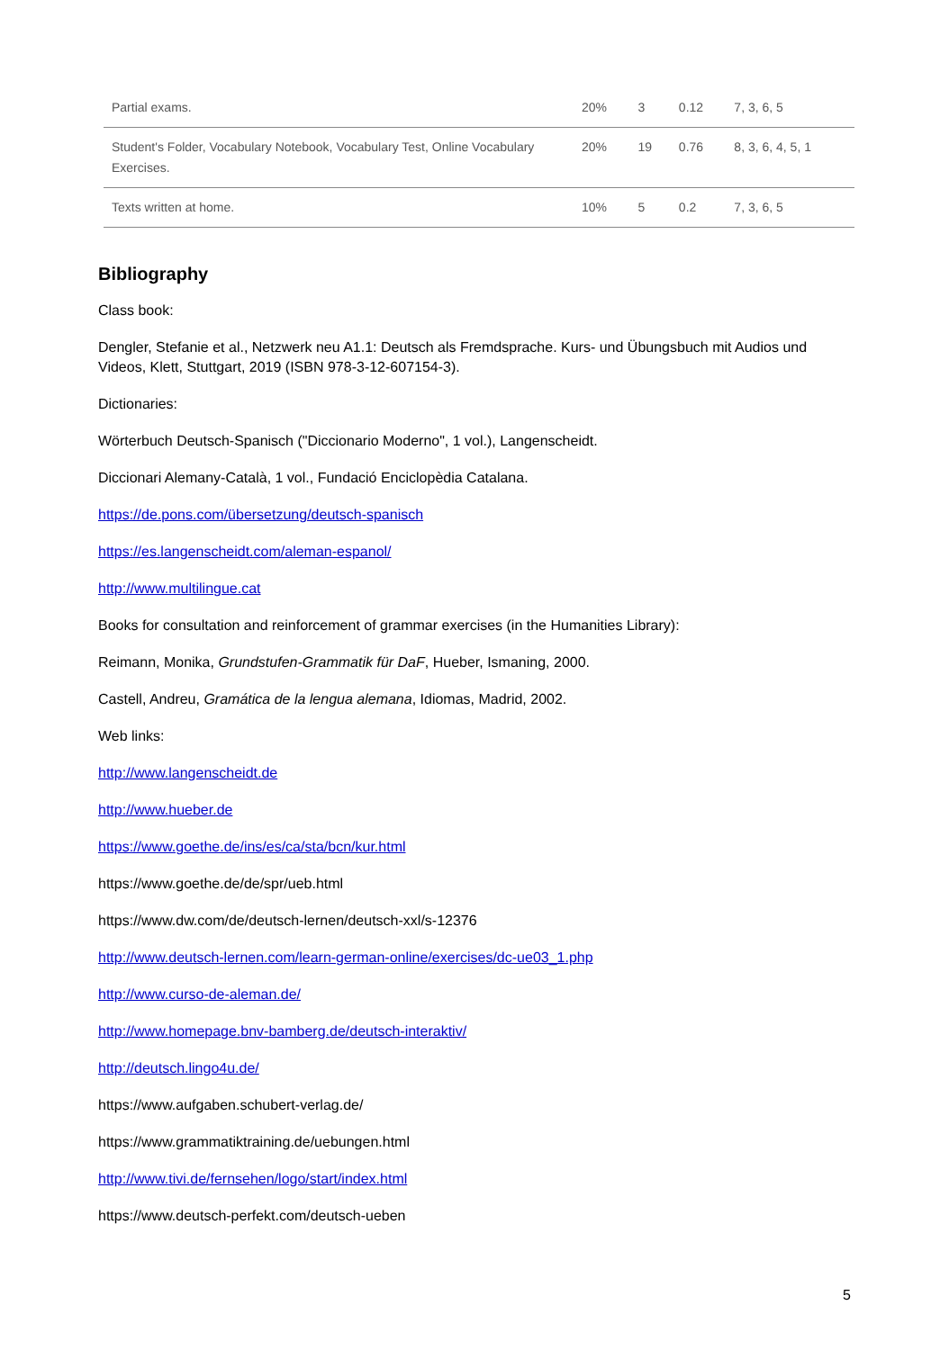| Partial exams. | 20% | 3 | 0.12 | 7, 3, 6, 5 |
| Student's Folder, Vocabulary Notebook, Vocabulary Test, Online Vocabulary Exercises. | 20% | 19 | 0.76 | 8, 3, 6, 4, 5, 1 |
| Texts written at home. | 10% | 5 | 0.2 | 7, 3, 6, 5 |
Bibliography
Class book:
Dengler, Stefanie et al., Netzwerk neu A1.1: Deutsch als Fremdsprache. Kurs- und Übungsbuch mit Audios und Videos, Klett, Stuttgart, 2019 (ISBN 978-3-12-607154-3).
Dictionaries:
Wörterbuch Deutsch-Spanisch ("Diccionario Moderno", 1 vol.), Langenscheidt.
Diccionari Alemany-Català, 1 vol., Fundació Enciclopèdia Catalana.
https://de.pons.com/übersetzung/deutsch-spanisch
https://es.langenscheidt.com/aleman-espanol/
http://www.multilingue.cat
Books for consultation and reinforcement of grammar exercises (in the Humanities Library):
Reimann, Monika, Grundstufen-Grammatik für DaF, Hueber, Ismaning, 2000.
Castell, Andreu, Gramática de la lengua alemana, Idiomas, Madrid, 2002.
Web links:
http://www.langenscheidt.de
http://www.hueber.de
https://www.goethe.de/ins/es/ca/sta/bcn/kur.html
https://www.goethe.de/de/spr/ueb.html
https://www.dw.com/de/deutsch-lernen/deutsch-xxl/s-12376
http://www.deutsch-lernen.com/learn-german-online/exercises/dc-ue03_1.php
http://www.curso-de-aleman.de/
http://www.homepage.bnv-bamberg.de/deutsch-interaktiv/
http://deutsch.lingo4u.de/
https://www.aufgaben.schubert-verlag.de/
https://www.grammatiktraining.de/uebungen.html
http://www.tivi.de/fernsehen/logo/start/index.html
https://www.deutsch-perfekt.com/deutsch-ueben
5